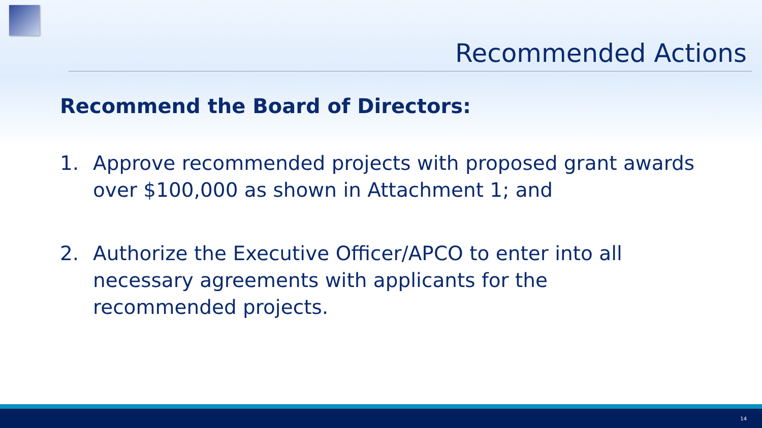Recommended Actions
Recommend the Board of Directors:
1. Approve recommended projects with proposed grant awards over $100,000 as shown in Attachment 1; and
2. Authorize the Executive Officer/APCO to enter into all necessary agreements with applicants for the recommended projects.
14